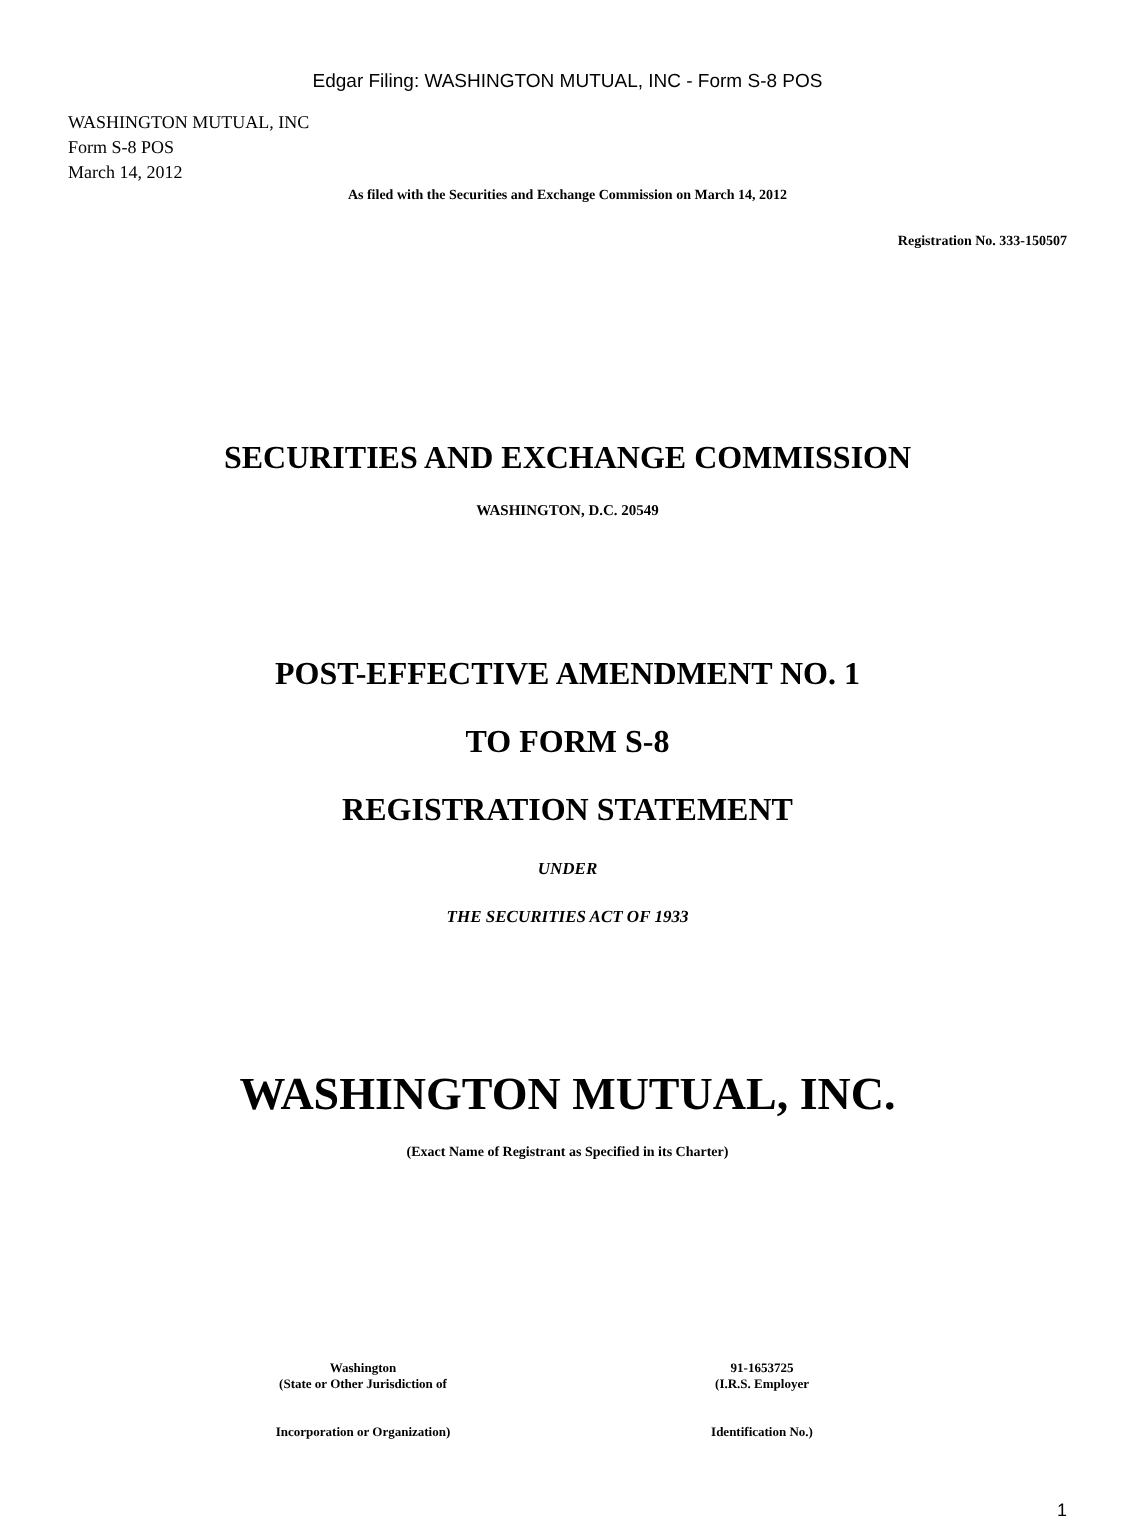Edgar Filing: WASHINGTON MUTUAL, INC - Form S-8 POS
WASHINGTON MUTUAL, INC
Form S-8 POS
March 14, 2012
As filed with the Securities and Exchange Commission on March 14, 2012
Registration No. 333-150507
SECURITIES AND EXCHANGE COMMISSION
WASHINGTON, D.C. 20549
POST-EFFECTIVE AMENDMENT NO. 1
TO FORM S-8
REGISTRATION STATEMENT
UNDER
THE SECURITIES ACT OF 1933
WASHINGTON MUTUAL, INC.
(Exact Name of Registrant as Specified in its Charter)
Washington
(State or Other Jurisdiction of
Incorporation or Organization)
91-1653725
(I.R.S. Employer
Identification No.)
1